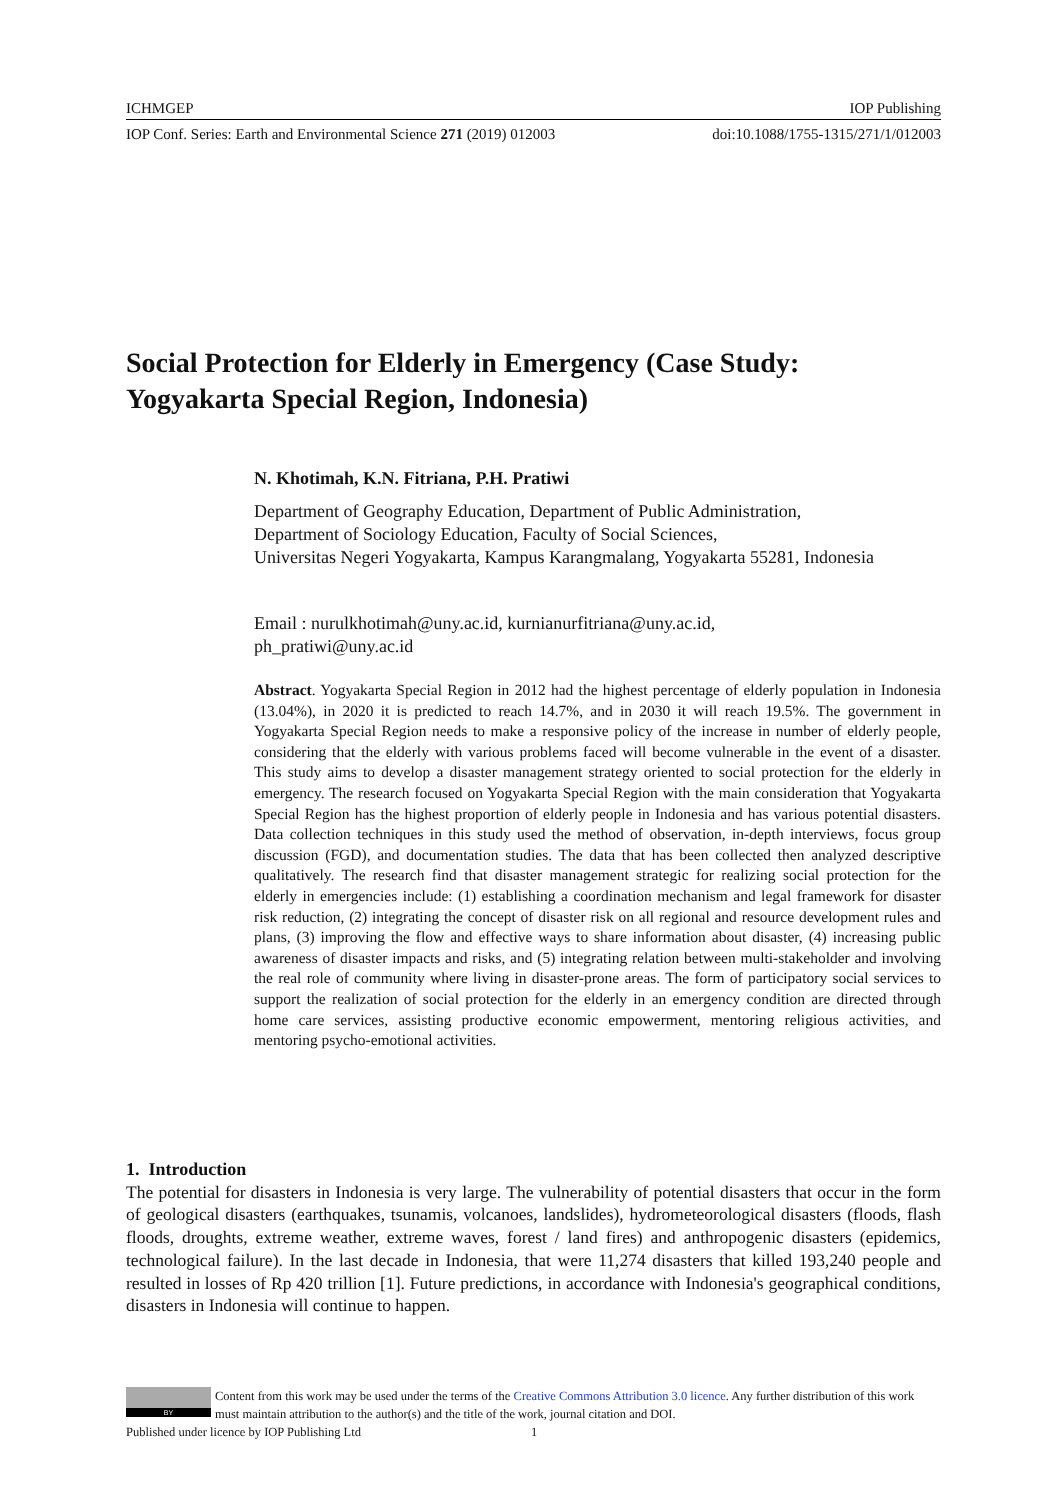ICHMGEP IOP Publishing
IOP Conf. Series: Earth and Environmental Science 271 (2019) 012003 doi:10.1088/1755-1315/271/1/012003
Social Protection for Elderly in Emergency (Case Study: Yogyakarta Special Region, Indonesia)
N. Khotimah, K.N. Fitriana, P.H. Pratiwi
Department of Geography Education, Department of Public Administration,
Department of Sociology Education, Faculty of Social Sciences,
Universitas Negeri Yogyakarta, Kampus Karangmalang, Yogyakarta 55281, Indonesia
Email : nurulkhotimah@uny.ac.id, kurnianurfitriana@uny.ac.id,
ph_pratiwi@uny.ac.id
Abstract. Yogyakarta Special Region in 2012 had the highest percentage of elderly population in Indonesia (13.04%), in 2020 it is predicted to reach 14.7%, and in 2030 it will reach 19.5%. The government in Yogyakarta Special Region needs to make a responsive policy of the increase in number of elderly people, considering that the elderly with various problems faced will become vulnerable in the event of a disaster. This study aims to develop a disaster management strategy oriented to social protection for the elderly in emergency. The research focused on Yogyakarta Special Region with the main consideration that Yogyakarta Special Region has the highest proportion of elderly people in Indonesia and has various potential disasters. Data collection techniques in this study used the method of observation, in-depth interviews, focus group discussion (FGD), and documentation studies. The data that has been collected then analyzed descriptive qualitatively. The research find that disaster management strategic for realizing social protection for the elderly in emergencies include: (1) establishing a coordination mechanism and legal framework for disaster risk reduction, (2) integrating the concept of disaster risk on all regional and resource development rules and plans, (3) improving the flow and effective ways to share information about disaster, (4) increasing public awareness of disaster impacts and risks, and (5) integrating relation between multi-stakeholder and involving the real role of community where living in disaster-prone areas. The form of participatory social services to support the realization of social protection for the elderly in an emergency condition are directed through home care services, assisting productive economic empowerment, mentoring religious activities, and mentoring psycho-emotional activities.
1. Introduction
The potential for disasters in Indonesia is very large. The vulnerability of potential disasters that occur in the form of geological disasters (earthquakes, tsunamis, volcanoes, landslides), hydrometeorological disasters (floods, flash floods, droughts, extreme weather, extreme waves, forest / land fires) and anthropogenic disasters (epidemics, technological failure). In the last decade in Indonesia, that were 11,274 disasters that killed 193,240 people and resulted in losses of Rp 420 trillion [1]. Future predictions, in accordance with Indonesia's geographical conditions, disasters in Indonesia will continue to happen.
BY
Content from this work may be used under the terms of the Creative Commons Attribution 3.0 licence. Any further distribution of this work must maintain attribution to the author(s) and the title of the work, journal citation and DOI.
Published under licence by IOP Publishing Ltd 1